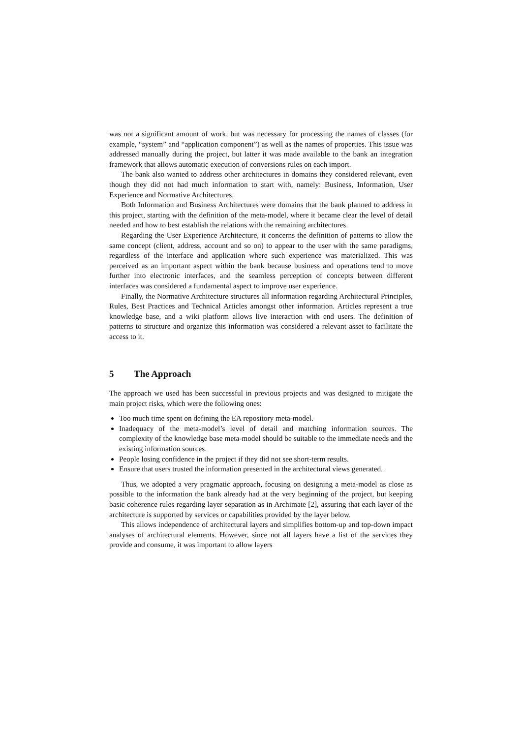was not a significant amount of work, but was necessary for processing the names of classes (for example, “system” and “application component”) as well as the names of properties. This issue was addressed manually during the project, but latter it was made available to the bank an integration framework that allows automatic execution of conversions rules on each import.
The bank also wanted to address other architectures in domains they considered relevant, even though they did not had much information to start with, namely: Business, Information, User Experience and Normative Architectures.
Both Information and Business Architectures were domains that the bank planned to address in this project, starting with the definition of the meta-model, where it became clear the level of detail needed and how to best establish the relations with the remaining architectures.
Regarding the User Experience Architecture, it concerns the definition of patterns to allow the same concept (client, address, account and so on) to appear to the user with the same paradigms, regardless of the interface and application where such experience was materialized. This was perceived as an important aspect within the bank because business and operations tend to move further into electronic interfaces, and the seamless perception of concepts between different interfaces was considered a fundamental aspect to improve user experience.
Finally, the Normative Architecture structures all information regarding Architectural Principles, Rules, Best Practices and Technical Articles amongst other information. Articles represent a true knowledge base, and a wiki platform allows live interaction with end users. The definition of patterns to structure and organize this information was considered a relevant asset to facilitate the access to it.
5 The Approach
The approach we used has been successful in previous projects and was designed to mitigate the main project risks, which were the following ones:
Too much time spent on defining the EA repository meta-model.
Inadequacy of the meta-model’s level of detail and matching information sources. The complexity of the knowledge base meta-model should be suitable to the immediate needs and the existing information sources.
People losing confidence in the project if they did not see short-term results.
Ensure that users trusted the information presented in the architectural views generated.
Thus, we adopted a very pragmatic approach, focusing on designing a meta-model as close as possible to the information the bank already had at the very beginning of the project, but keeping basic coherence rules regarding layer separation as in Archimate [2], assuring that each layer of the architecture is supported by services or capabilities provided by the layer below.
This allows independence of architectural layers and simplifies bottom-up and top-down impact analyses of architectural elements. However, since not all layers have a list of the services they provide and consume, it was important to allow layers